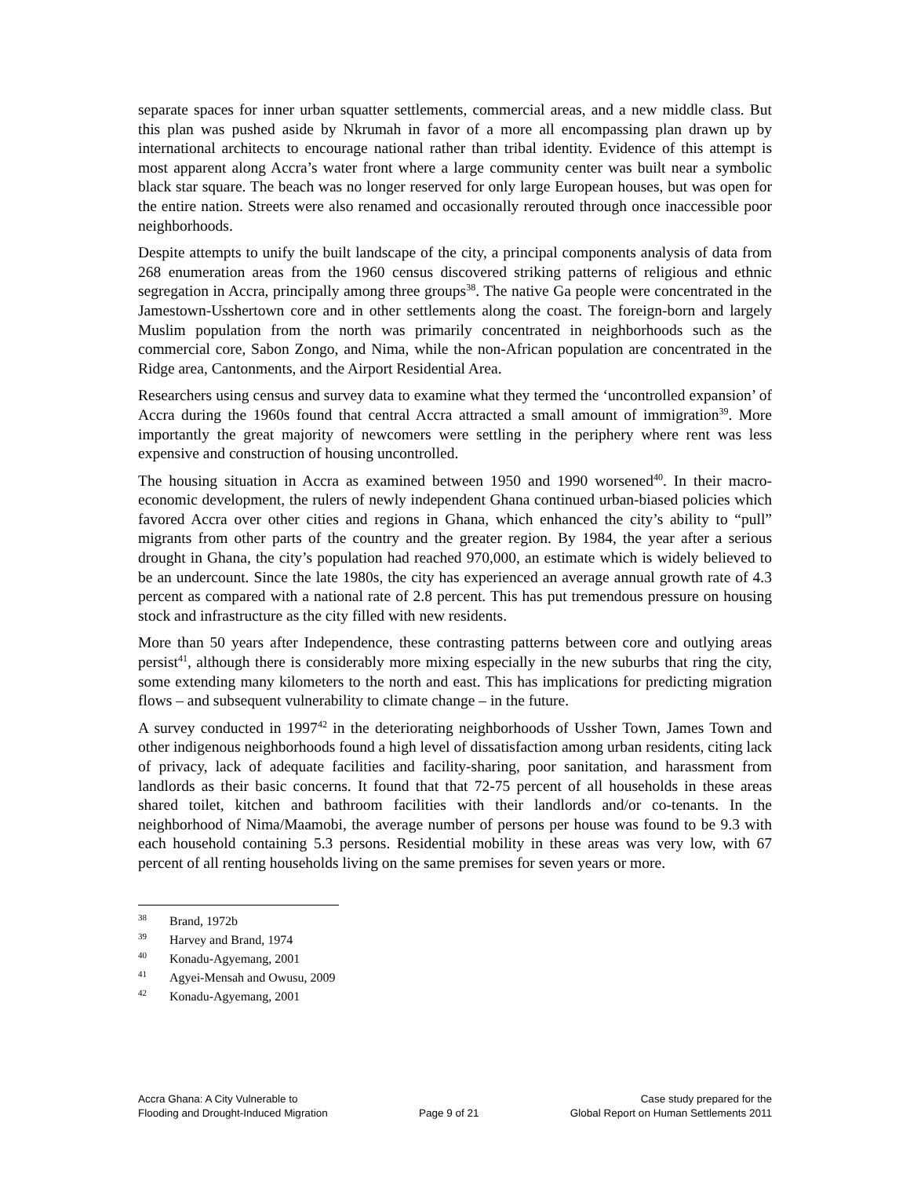separate spaces for inner urban squatter settlements, commercial areas, and a new middle class. But this plan was pushed aside by Nkrumah in favor of a more all encompassing plan drawn up by international architects to encourage national rather than tribal identity. Evidence of this attempt is most apparent along Accra’s water front where a large community center was built near a symbolic black star square. The beach was no longer reserved for only large European houses, but was open for the entire nation. Streets were also renamed and occasionally rerouted through once inaccessible poor neighborhoods.
Despite attempts to unify the built landscape of the city, a principal components analysis of data from 268 enumeration areas from the 1960 census discovered striking patterns of religious and ethnic segregation in Accra, principally among three groups<sup>38</sup>. The native Ga people were concentrated in the Jamestown-Usshertown core and in other settlements along the coast. The foreign-born and largely Muslim population from the north was primarily concentrated in neighborhoods such as the commercial core, Sabon Zongo, and Nima, while the non-African population are concentrated in the Ridge area, Cantonments, and the Airport Residential Area.
Researchers using census and survey data to examine what they termed the ‘uncontrolled expansion’ of Accra during the 1960s found that central Accra attracted a small amount of immigration<sup>39</sup>. More importantly the great majority of newcomers were settling in the periphery where rent was less expensive and construction of housing uncontrolled.
The housing situation in Accra as examined between 1950 and 1990 worsened<sup>40</sup>. In their macro-economic development, the rulers of newly independent Ghana continued urban-biased policies which favored Accra over other cities and regions in Ghana, which enhanced the city’s ability to “pull” migrants from other parts of the country and the greater region. By 1984, the year after a serious drought in Ghana, the city’s population had reached 970,000, an estimate which is widely believed to be an undercount. Since the late 1980s, the city has experienced an average annual growth rate of 4.3 percent as compared with a national rate of 2.8 percent. This has put tremendous pressure on housing stock and infrastructure as the city filled with new residents.
More than 50 years after Independence, these contrasting patterns between core and outlying areas persist<sup>41</sup>, although there is considerably more mixing especially in the new suburbs that ring the city, some extending many kilometers to the north and east. This has implications for predicting migration flows – and subsequent vulnerability to climate change – in the future.
A survey conducted in 1997<sup>42</sup> in the deteriorating neighborhoods of Ussher Town, James Town and other indigenous neighborhoods found a high level of dissatisfaction among urban residents, citing lack of privacy, lack of adequate facilities and facility-sharing, poor sanitation, and harassment from landlords as their basic concerns. It found that that 72-75 percent of all households in these areas shared toilet, kitchen and bathroom facilities with their landlords and/or co-tenants. In the neighborhood of Nima/Maamobi, the average number of persons per house was found to be 9.3 with each household containing 5.3 persons. Residential mobility in these areas was very low, with 67 percent of all renting households living on the same premises for seven years or more.
38 Brand, 1972b
39 Harvey and Brand, 1974
40 Konadu-Agyemang, 2001
41 Agyei-Mensah and Owusu, 2009
42 Konadu-Agyemang, 2001
Accra Ghana: A City Vulnerable to
Flooding and Drought-Induced Migration
Page 9 of 21 Case study prepared for the
Global Report on Human Settlements 2011